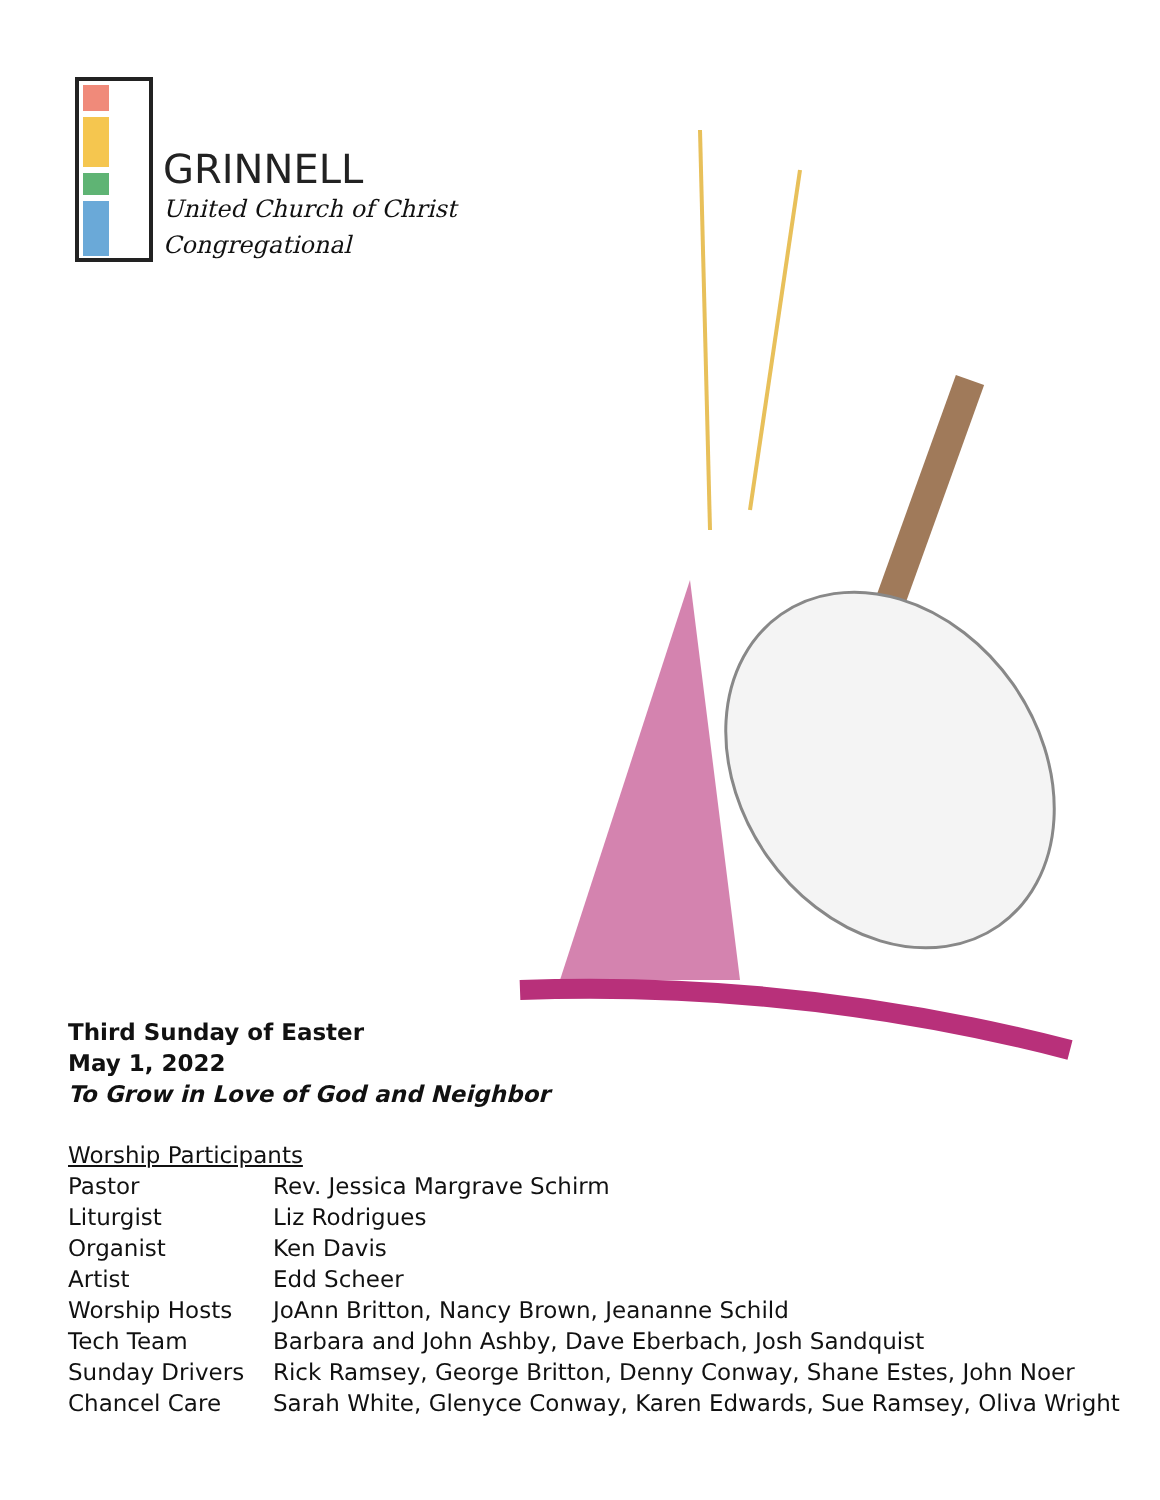GRINNELL
United Church of Christ
Congregational
Third Sunday of Easter
May 1, 2022
To Grow in Love of God and Neighbor
Worship Participants
| Pastor | Rev. Jessica Margrave Schirm |
| Liturgist | Liz Rodrigues |
| Organist | Ken Davis |
| Artist | Edd Scheer |
| Worship Hosts | JoAnn Britton, Nancy Brown, Jeananne Schild |
| Tech Team | Barbara and John Ashby, Dave Eberbach, Josh Sandquist |
| Sunday Drivers | Rick Ramsey, George Britton, Denny Conway, Shane Estes, John Noer |
| Chancel Care | Sarah White, Glenyce Conway, Karen Edwards, Sue Ramsey, Oliva Wright |